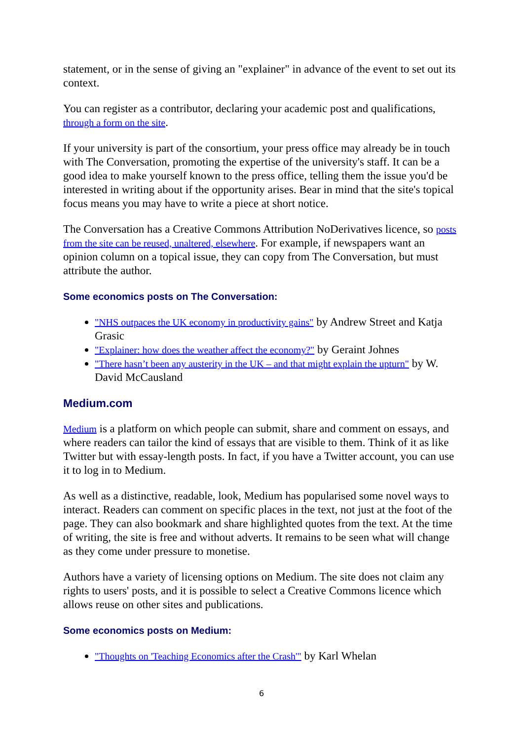statement, or in the sense of giving an "explainer" in advance of the event to set out its context.
You can register as a contributor, declaring your academic post and qualifications, through a form on the site.
If your university is part of the consortium, your press office may already be in touch with The Conversation, promoting the expertise of the university's staff. It can be a good idea to make yourself known to the press office, telling them the issue you'd be interested in writing about if the opportunity arises. Bear in mind that the site's topical focus means you may have to write a piece at short notice.
The Conversation has a Creative Commons Attribution NoDerivatives licence, so posts from the site can be reused, unaltered, elsewhere. For example, if newspapers want an opinion column on a topical issue, they can copy from The Conversation, but must attribute the author.
Some economics posts on The Conversation:
"NHS outpaces the UK economy in productivity gains" by Andrew Street and Katja Grasic
"Explainer: how does the weather affect the economy?" by Geraint Johnes
"There hasn’t been any austerity in the UK – and that might explain the upturn" by W. David McCausland
Medium.com
Medium is a platform on which people can submit, share and comment on essays, and where readers can tailor the kind of essays that are visible to them. Think of it as like Twitter but with essay-length posts. In fact, if you have a Twitter account, you can use it to log in to Medium.
As well as a distinctive, readable, look, Medium has popularised some novel ways to interact. Readers can comment on specific places in the text, not just at the foot of the page. They can also bookmark and share highlighted quotes from the text. At the time of writing, the site is free and without adverts. It remains to be seen what will change as they come under pressure to monetise.
Authors have a variety of licensing options on Medium. The site does not claim any rights to users' posts, and it is possible to select a Creative Commons licence which allows reuse on other sites and publications.
Some economics posts on Medium:
"Thoughts on 'Teaching Economics after the Crash'" by Karl Whelan
6